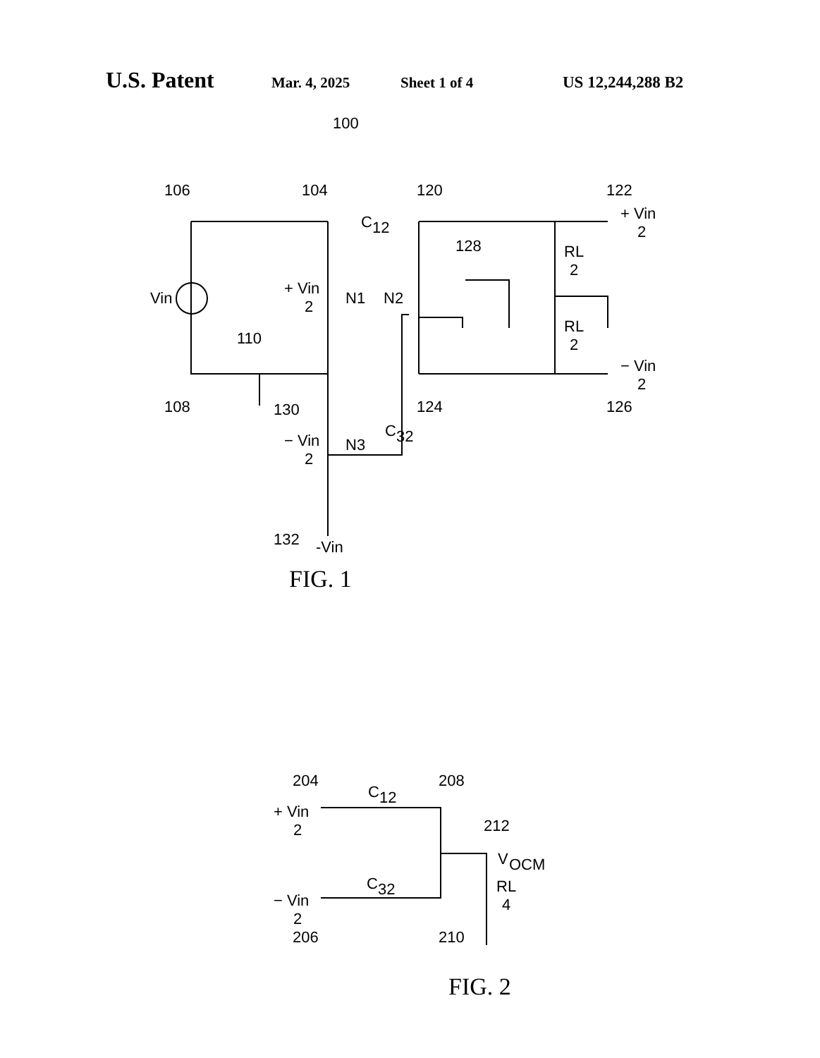U.S. Patent Mar. 4, 2025 Sheet 1 of 4 US 12,244,288 B2
100
106
104
120
122
C
12
128
Vin
+ Vin
2
N1
N2
RL
2
RL
2
+ Vin
2
− Vin
2
110
108
130
124
126
C
32
− Vin
2
N3
132
-Vin
FIG. 1
204
208
C
12
+ Vin
2
212
V
OCM
C
32
RL
4
− Vin
2
206
210
FIG. 2